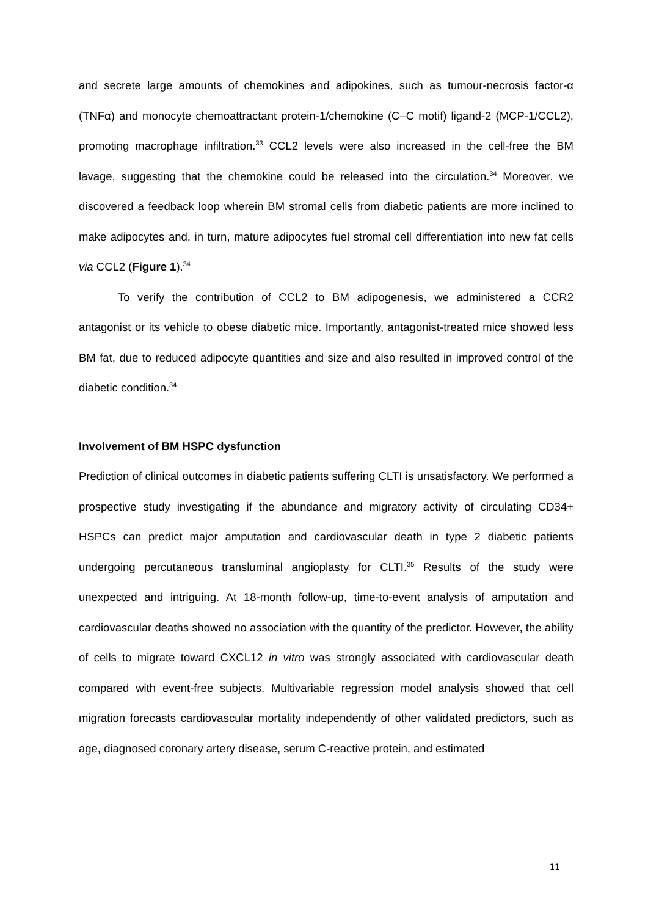and secrete large amounts of chemokines and adipokines, such as tumour-necrosis factor-α (TNFα) and monocyte chemoattractant protein-1/chemokine (C–C motif) ligand-2 (MCP-1/CCL2), promoting macrophage infiltration.<sup>33</sup> CCL2 levels were also increased in the cell-free the BM lavage, suggesting that the chemokine could be released into the circulation.<sup>34</sup> Moreover, we discovered a feedback loop wherein BM stromal cells from diabetic patients are more inclined to make adipocytes and, in turn, mature adipocytes fuel stromal cell differentiation into new fat cells via CCL2 (Figure 1).<sup>34</sup>
To verify the contribution of CCL2 to BM adipogenesis, we administered a CCR2 antagonist or its vehicle to obese diabetic mice. Importantly, antagonist-treated mice showed less BM fat, due to reduced adipocyte quantities and size and also resulted in improved control of the diabetic condition.<sup>34</sup>
Involvement of BM HSPC dysfunction
Prediction of clinical outcomes in diabetic patients suffering CLTI is unsatisfactory. We performed a prospective study investigating if the abundance and migratory activity of circulating CD34+ HSPCs can predict major amputation and cardiovascular death in type 2 diabetic patients undergoing percutaneous transluminal angioplasty for CLTI.<sup>35</sup> Results of the study were unexpected and intriguing. At 18-month follow-up, time-to-event analysis of amputation and cardiovascular deaths showed no association with the quantity of the predictor. However, the ability of cells to migrate toward CXCL12 in vitro was strongly associated with cardiovascular death compared with event-free subjects. Multivariable regression model analysis showed that cell migration forecasts cardiovascular mortality independently of other validated predictors, such as age, diagnosed coronary artery disease, serum C-reactive protein, and estimated
11